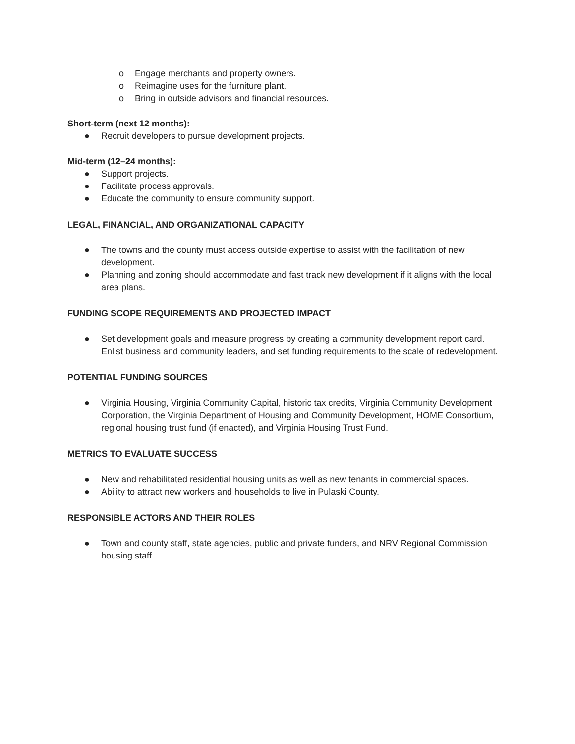o Engage merchants and property owners.
o Reimagine uses for the furniture plant.
o Bring in outside advisors and financial resources.
Short-term (next 12 months):
● Recruit developers to pursue development projects.
Mid-term (12–24 months):
● Support projects.
● Facilitate process approvals.
● Educate the community to ensure community support.
LEGAL, FINANCIAL, AND ORGANIZATIONAL CAPACITY
● The towns and the county must access outside expertise to assist with the facilitation of new development.
● Planning and zoning should accommodate and fast track new development if it aligns with the local area plans.
FUNDING SCOPE REQUIREMENTS AND PROJECTED IMPACT
● Set development goals and measure progress by creating a community development report card. Enlist business and community leaders, and set funding requirements to the scale of redevelopment.
POTENTIAL FUNDING SOURCES
● Virginia Housing, Virginia Community Capital, historic tax credits, Virginia Community Development Corporation, the Virginia Department of Housing and Community Development, HOME Consortium, regional housing trust fund (if enacted), and Virginia Housing Trust Fund.
METRICS TO EVALUATE SUCCESS
● New and rehabilitated residential housing units as well as new tenants in commercial spaces.
● Ability to attract new workers and households to live in Pulaski County.
RESPONSIBLE ACTORS AND THEIR ROLES
● Town and county staff, state agencies, public and private funders, and NRV Regional Commission housing staff.